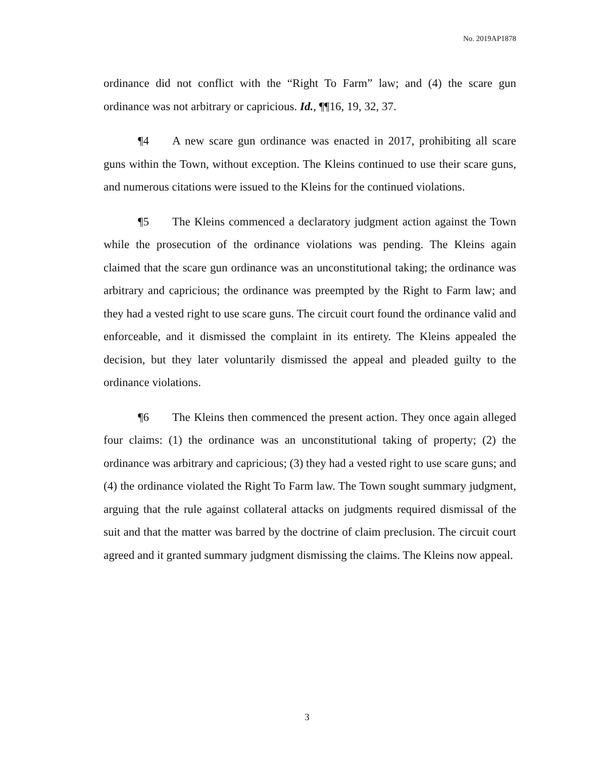No. 2019AP1878
ordinance did not conflict with the “Right To Farm” law; and (4) the scare gun ordinance was not arbitrary or capricious. Id., ¶¶16, 19, 32, 37.
¶4 A new scare gun ordinance was enacted in 2017, prohibiting all scare guns within the Town, without exception. The Kleins continued to use their scare guns, and numerous citations were issued to the Kleins for the continued violations.
¶5 The Kleins commenced a declaratory judgment action against the Town while the prosecution of the ordinance violations was pending. The Kleins again claimed that the scare gun ordinance was an unconstitutional taking; the ordinance was arbitrary and capricious; the ordinance was preempted by the Right to Farm law; and they had a vested right to use scare guns. The circuit court found the ordinance valid and enforceable, and it dismissed the complaint in its entirety. The Kleins appealed the decision, but they later voluntarily dismissed the appeal and pleaded guilty to the ordinance violations.
¶6 The Kleins then commenced the present action. They once again alleged four claims: (1) the ordinance was an unconstitutional taking of property; (2) the ordinance was arbitrary and capricious; (3) they had a vested right to use scare guns; and (4) the ordinance violated the Right To Farm law. The Town sought summary judgment, arguing that the rule against collateral attacks on judgments required dismissal of the suit and that the matter was barred by the doctrine of claim preclusion. The circuit court agreed and it granted summary judgment dismissing the claims. The Kleins now appeal.
3